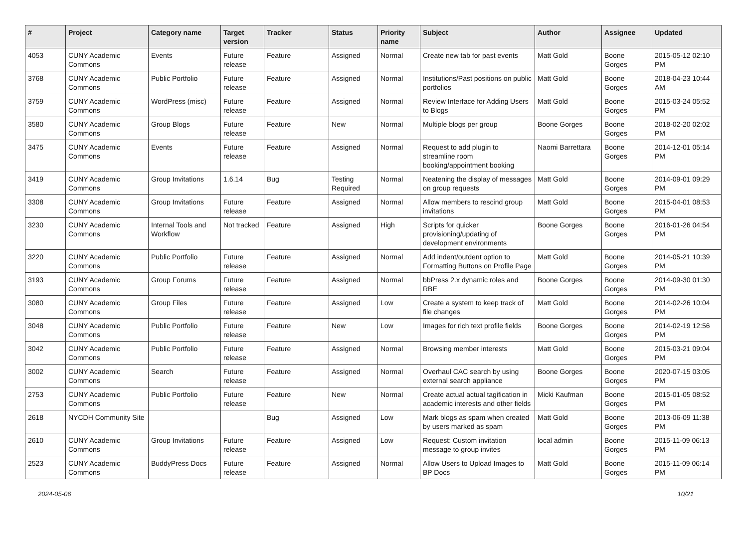| # | Project | Category name | Target version | Tracker | Status | Priority name | Subject | Author | Assignee | Updated |
| --- | --- | --- | --- | --- | --- | --- | --- | --- | --- | --- |
| 4053 | CUNY Academic Commons | Events | Future release | Feature | Assigned | Normal | Create new tab for past events | Matt Gold | Boone Gorges | 2015-05-12 02:10 PM |
| 3768 | CUNY Academic Commons | Public Portfolio | Future release | Feature | Assigned | Normal | Institutions/Past positions on public portfolios | Matt Gold | Boone Gorges | 2018-04-23 10:44 AM |
| 3759 | CUNY Academic Commons | WordPress (misc) | Future release | Feature | Assigned | Normal | Review Interface for Adding Users to Blogs | Matt Gold | Boone Gorges | 2015-03-24 05:52 PM |
| 3580 | CUNY Academic Commons | Group Blogs | Future release | Feature | New | Normal | Multiple blogs per group | Boone Gorges | Boone Gorges | 2018-02-20 02:02 PM |
| 3475 | CUNY Academic Commons | Events | Future release | Feature | Assigned | Normal | Request to add plugin to streamline room booking/appointment booking | Naomi Barrettara | Boone Gorges | 2014-12-01 05:14 PM |
| 3419 | CUNY Academic Commons | Group Invitations | 1.6.14 | Bug | Testing Required | Normal | Neatening the display of messages on group requests | Matt Gold | Boone Gorges | 2014-09-01 09:29 PM |
| 3308 | CUNY Academic Commons | Group Invitations | Future release | Feature | Assigned | Normal | Allow members to rescind group invitations | Matt Gold | Boone Gorges | 2015-04-01 08:53 PM |
| 3230 | CUNY Academic Commons | Internal Tools and Workflow | Not tracked | Feature | Assigned | High | Scripts for quicker provisioning/updating of development environments | Boone Gorges | Boone Gorges | 2016-01-26 04:54 PM |
| 3220 | CUNY Academic Commons | Public Portfolio | Future release | Feature | Assigned | Normal | Add indent/outdent option to Formatting Buttons on Profile Page | Matt Gold | Boone Gorges | 2014-05-21 10:39 PM |
| 3193 | CUNY Academic Commons | Group Forums | Future release | Feature | Assigned | Normal | bbPress 2.x dynamic roles and RBE | Boone Gorges | Boone Gorges | 2014-09-30 01:30 PM |
| 3080 | CUNY Academic Commons | Group Files | Future release | Feature | Assigned | Low | Create a system to keep track of file changes | Matt Gold | Boone Gorges | 2014-02-26 10:04 PM |
| 3048 | CUNY Academic Commons | Public Portfolio | Future release | Feature | New | Low | Images for rich text profile fields | Boone Gorges | Boone Gorges | 2014-02-19 12:56 PM |
| 3042 | CUNY Academic Commons | Public Portfolio | Future release | Feature | Assigned | Normal | Browsing member interests | Matt Gold | Boone Gorges | 2015-03-21 09:04 PM |
| 3002 | CUNY Academic Commons | Search | Future release | Feature | Assigned | Normal | Overhaul CAC search by using external search appliance | Boone Gorges | Boone Gorges | 2020-07-15 03:05 PM |
| 2753 | CUNY Academic Commons | Public Portfolio | Future release | Feature | New | Normal | Create actual actual tagification in academic interests and other fields | Micki Kaufman | Boone Gorges | 2015-01-05 08:52 PM |
| 2618 | NYCDH Community Site | | | Bug | Assigned | Low | Mark blogs as spam when created by users marked as spam | Matt Gold | Boone Gorges | 2013-06-09 11:38 PM |
| 2610 | CUNY Academic Commons | Group Invitations | Future release | Feature | Assigned | Low | Request: Custom invitation message to group invites | local admin | Boone Gorges | 2015-11-09 06:13 PM |
| 2523 | CUNY Academic Commons | BuddyPress Docs | Future release | Feature | Assigned | Normal | Allow Users to Upload Images to BP Docs | Matt Gold | Boone Gorges | 2015-11-09 06:14 PM |
2024-05-06 10/21